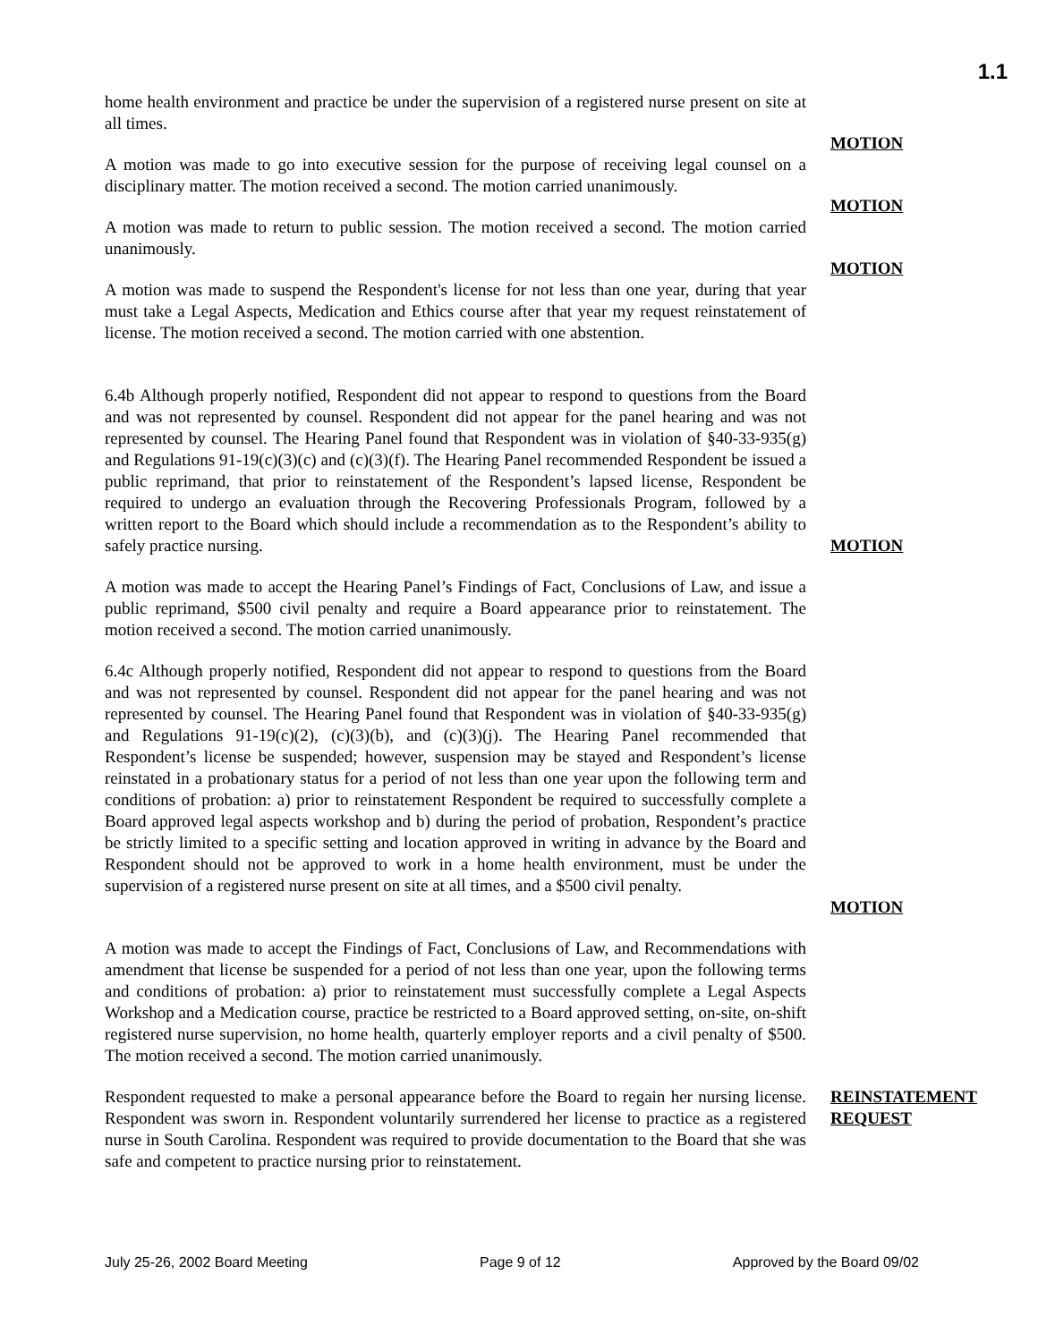1.1
home health environment and practice be under the supervision of a registered nurse present on site at all times.
A motion was made to go into executive session for the purpose of receiving legal counsel on a disciplinary matter. The motion received a second. The motion carried unanimously.
MOTION
A motion was made to return to public session. The motion received a second. The motion carried unanimously.
MOTION
A motion was made to suspend the Respondent's license for not less than one year, during that year must take a Legal Aspects, Medication and Ethics course after that year my request reinstatement of license. The motion received a second. The motion carried with one abstention.
MOTION
6.4b Although properly notified, Respondent did not appear to respond to questions from the Board and was not represented by counsel. Respondent did not appear for the panel hearing and was not represented by counsel. The Hearing Panel found that Respondent was in violation of §40-33-935(g) and Regulations 91-19(c)(3)(c) and (c)(3)(f). The Hearing Panel recommended Respondent be issued a public reprimand, that prior to reinstatement of the Respondent’s lapsed license, Respondent be required to undergo an evaluation through the Recovering Professionals Program, followed by a written report to the Board which should include a recommendation as to the Respondent’s ability to safely practice nursing.
MOTION
A motion was made to accept the Hearing Panel’s Findings of Fact, Conclusions of Law, and issue a public reprimand, $500 civil penalty and require a Board appearance prior to reinstatement. The motion received a second. The motion carried unanimously.
6.4c Although properly notified, Respondent did not appear to respond to questions from the Board and was not represented by counsel. Respondent did not appear for the panel hearing and was not represented by counsel. The Hearing Panel found that Respondent was in violation of §40-33-935(g) and Regulations 91-19(c)(2), (c)(3)(b), and (c)(3)(j). The Hearing Panel recommended that Respondent’s license be suspended; however, suspension may be stayed and Respondent’s license reinstated in a probationary status for a period of not less than one year upon the following term and conditions of probation: a) prior to reinstatement Respondent be required to successfully complete a Board approved legal aspects workshop and b) during the period of probation, Respondent’s practice be strictly limited to a specific setting and location approved in writing in advance by the Board and Respondent should not be approved to work in a home health environment, must be under the supervision of a registered nurse present on site at all times, and a $500 civil penalty.
MOTION
A motion was made to accept the Findings of Fact, Conclusions of Law, and Recommendations with amendment that license be suspended for a period of not less than one year, upon the following terms and conditions of probation: a) prior to reinstatement must successfully complete a Legal Aspects Workshop and a Medication course, practice be restricted to a Board approved setting, on-site, on-shift registered nurse supervision, no home health, quarterly employer reports and a civil penalty of $500. The motion received a second. The motion carried unanimously.
Respondent requested to make a personal appearance before the Board to regain her nursing license. Respondent was sworn in. Respondent voluntarily surrendered her license to practice as a registered nurse in South Carolina. Respondent was required to provide documentation to the Board that she was safe and competent to practice nursing prior to reinstatement.
REINSTATEMENT REQUEST
July 25-26, 2002 Board Meeting Page 9 of 12 Approved by the Board 09/02